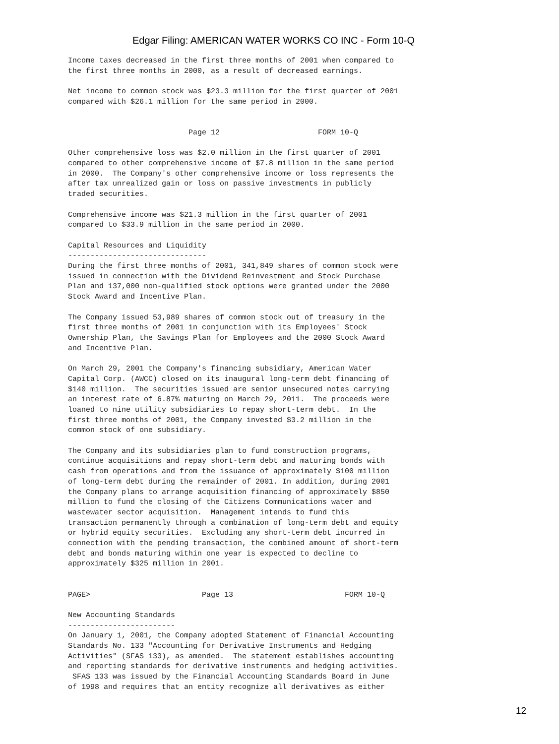Edgar Filing: AMERICAN WATER WORKS CO INC - Form 10-Q
Income taxes decreased in the first three months of 2001 when compared to
the first three months in 2000, as a result of decreased earnings.

Net income to common stock was $23.3 million for the first quarter of 2001
compared with $26.1 million for the same period in 2000.


                           Page 12                      FORM 10-Q

Other comprehensive loss was $2.0 million in the first quarter of 2001
compared to other comprehensive income of $7.8 million in the same period
in 2000.  The Company's other comprehensive income or loss represents the
after tax unrealized gain or loss on passive investments in publicly
traded securities.

Comprehensive income was $21.3 million in the first quarter of 2001
compared to $33.9 million in the same period in 2000.

Capital Resources and Liquidity
-------------------------------
During the first three months of 2001, 341,849 shares of common stock were
issued in connection with the Dividend Reinvestment and Stock Purchase
Plan and 137,000 non-qualified stock options were granted under the 2000
Stock Award and Incentive Plan.

The Company issued 53,989 shares of common stock out of treasury in the
first three months of 2001 in conjunction with its Employees' Stock
Ownership Plan, the Savings Plan for Employees and the 2000 Stock Award
and Incentive Plan.

On March 29, 2001 the Company's financing subsidiary, American Water
Capital Corp. (AWCC) closed on its inaugural long-term debt financing of
$140 million.  The securities issued are senior unsecured notes carrying
an interest rate of 6.87% maturing on March 29, 2011.  The proceeds were
loaned to nine utility subsidiaries to repay short-term debt.  In the
first three months of 2001, the Company invested $3.2 million in the
common stock of one subsidiary.

The Company and its subsidiaries plan to fund construction programs,
continue acquisitions and repay short-term debt and maturing bonds with
cash from operations and from the issuance of approximately $100 million
of long-term debt during the remainder of 2001. In addition, during 2001
the Company plans to arrange acquisition financing of approximately $850
million to fund the closing of the Citizens Communications water and
wastewater sector acquisition.  Management intends to fund this
transaction permanently through a combination of long-term debt and equity
or hybrid equity securities.  Excluding any short-term debt incurred in
connection with the pending transaction, the combined amount of short-term
debt and bonds maturing within one year is expected to decline to
approximately $325 million in 2001.


PAGE>                         Page 13                         FORM 10-Q

New Accounting Standards
------------------------
On January 1, 2001, the Company adopted Statement of Financial Accounting
Standards No. 133 "Accounting for Derivative Instruments and Hedging
Activities" (SFAS 133), as amended.  The statement establishes accounting
and reporting standards for derivative instruments and hedging activities.
 SFAS 133 was issued by the Financial Accounting Standards Board in June
of 1998 and requires that an entity recognize all derivatives as either
12